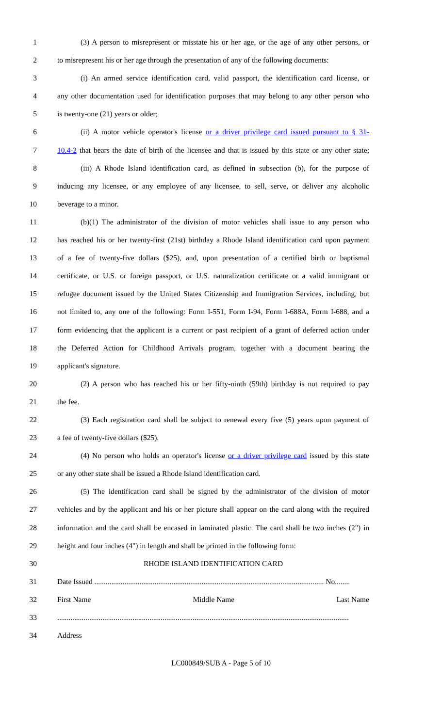1 (3) A person to misrepresent or misstate his or her age, or the age of any other persons, or
2 to misrepresent his or her age through the presentation of any of the following documents:
3 (i) An armed service identification card, valid passport, the identification card license, or
4 any other documentation used for identification purposes that may belong to any other person who
5 is twenty-one (21) years or older;
6 (ii) A motor vehicle operator's license or a driver privilege card issued pursuant to § 31-
7 10.4-2 that bears the date of birth of the licensee and that is issued by this state or any other state;
8 (iii) A Rhode Island identification card, as defined in subsection (b), for the purpose of
9 inducing any licensee, or any employee of any licensee, to sell, serve, or deliver any alcoholic
10 beverage to a minor.
11 (b)(1) The administrator of the division of motor vehicles shall issue to any person who
12 has reached his or her twenty-first (21st) birthday a Rhode Island identification card upon payment
13 of a fee of twenty-five dollars ($25), and, upon presentation of a certified birth or baptismal
14 certificate, or U.S. or foreign passport, or U.S. naturalization certificate or a valid immigrant or
15 refugee document issued by the United States Citizenship and Immigration Services, including, but
16 not limited to, any one of the following: Form I-551, Form I-94, Form I-688A, Form I-688, and a
17 form evidencing that the applicant is a current or past recipient of a grant of deferred action under
18 the Deferred Action for Childhood Arrivals program, together with a document bearing the
19 applicant's signature.
20 (2) A person who has reached his or her fifty-ninth (59th) birthday is not required to pay
21 the fee.
22 (3) Each registration card shall be subject to renewal every five (5) years upon payment of
23 a fee of twenty-five dollars ($25).
24 (4) No person who holds an operator's license or a driver privilege card issued by this state
25 or any other state shall be issued a Rhode Island identification card.
26 (5) The identification card shall be signed by the administrator of the division of motor
27 vehicles and by the applicant and his or her picture shall appear on the card along with the required
28 information and the card shall be encased in laminated plastic. The card shall be two inches (2") in
29 height and four inches (4") in length and shall be printed in the following form:
30 RHODE ISLAND IDENTIFICATION CARD
31 Date Issued .......................................................................................................................... No........
32 First Name Middle Name Last Name
33...........................................................................................................................................................
34 Address
LC000849/SUB A - Page 5 of 10